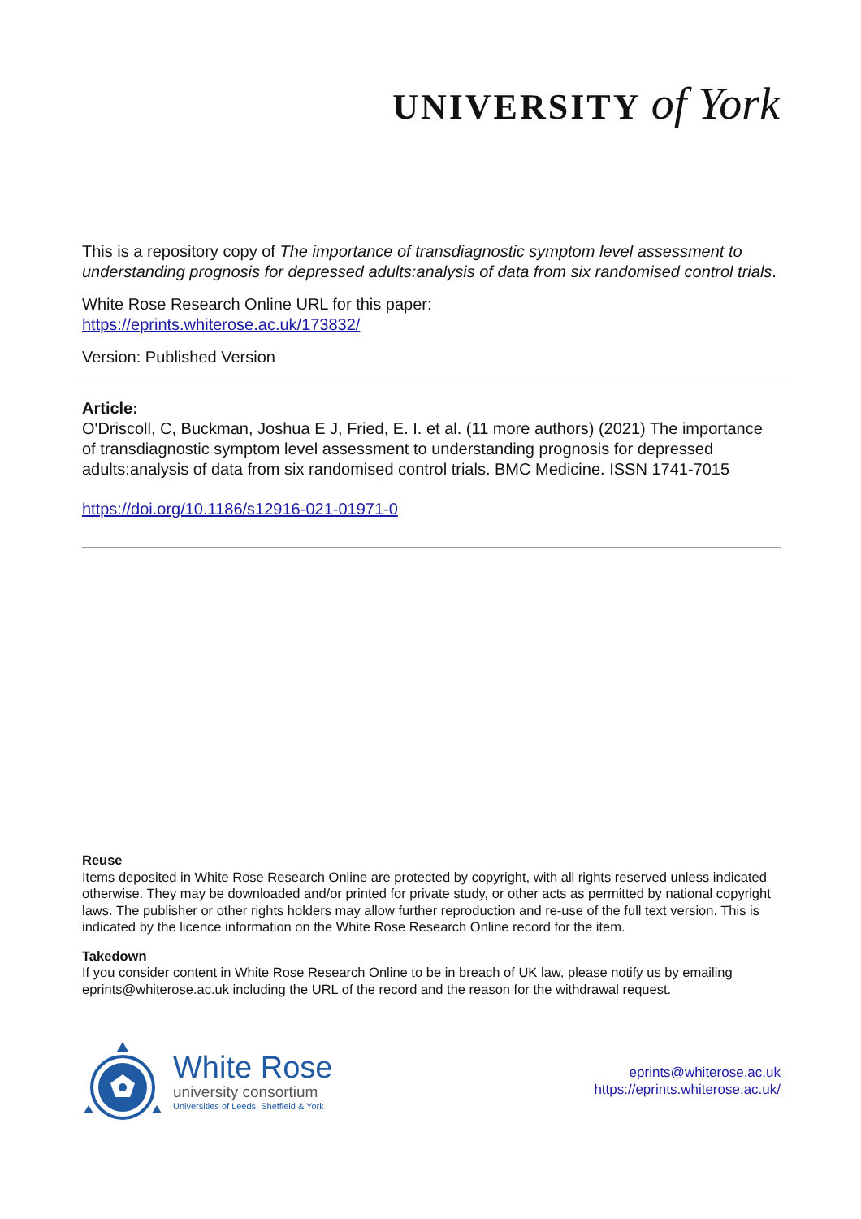UNIVERSITY of York
This is a repository copy of The importance of transdiagnostic symptom level assessment to understanding prognosis for depressed adults:analysis of data from six randomised control trials.
White Rose Research Online URL for this paper:
https://eprints.whiterose.ac.uk/173832/
Version: Published Version
Article:
O'Driscoll, C, Buckman, Joshua E J, Fried, E. I. et al. (11 more authors) (2021) The importance of transdiagnostic symptom level assessment to understanding prognosis for depressed adults:analysis of data from six randomised control trials. BMC Medicine. ISSN 1741-7015
https://doi.org/10.1186/s12916-021-01971-0
Reuse
Items deposited in White Rose Research Online are protected by copyright, with all rights reserved unless indicated otherwise. They may be downloaded and/or printed for private study, or other acts as permitted by national copyright laws. The publisher or other rights holders may allow further reproduction and re-use of the full text version. This is indicated by the licence information on the White Rose Research Online record for the item.
Takedown
If you consider content in White Rose Research Online to be in breach of UK law, please notify us by emailing eprints@whiterose.ac.uk including the URL of the record and the reason for the withdrawal request.
White Rose
university consortium
Universities of Leeds, Sheffield & York
eprints@whiterose.ac.uk
https://eprints.whiterose.ac.uk/